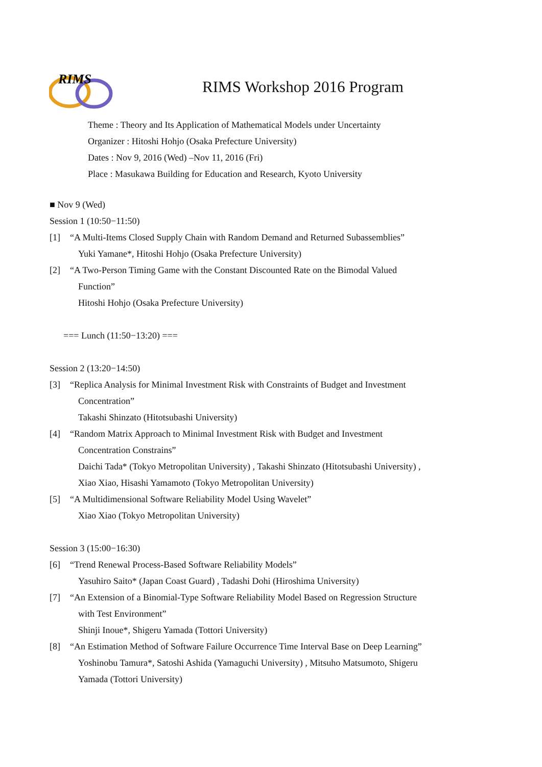RIMS
RIMS Workshop 2016 Program
Theme : Theory and Its Application of Mathematical Models under Uncertainty
Organizer : Hitoshi Hohjo (Osaka Prefecture University)
Dates : Nov 9, 2016 (Wed) –Nov 11, 2016 (Fri)
Place : Masukawa Building for Education and Research, Kyoto University
■ Nov 9 (Wed)
Session 1 (10:50−11:50)
[1] “A Multi-Items Closed Supply Chain with Random Demand and Returned Subassemblies”
Yuki Yamane*, Hitoshi Hohjo (Osaka Prefecture University)
[2] “A Two-Person Timing Game with the Constant Discounted Rate on the Bimodal Valued
Function”
Hitoshi Hohjo (Osaka Prefecture University)
=== Lunch (11:50−13:20) ===
Session 2 (13:20−14:50)
[3] “Replica Analysis for Minimal Investment Risk with Constraints of Budget and Investment
Concentration”
Takashi Shinzato (Hitotsubashi University)
[4] “Random Matrix Approach to Minimal Investment Risk with Budget and Investment
Concentration Constrains”
Daichi Tada* (Tokyo Metropolitan University) , Takashi Shinzato (Hitotsubashi University) ,
Xiao Xiao, Hisashi Yamamoto (Tokyo Metropolitan University)
[5] “A Multidimensional Software Reliability Model Using Wavelet”
Xiao Xiao (Tokyo Metropolitan University)
Session 3 (15:00−16:30)
[6] “Trend Renewal Process-Based Software Reliability Models”
Yasuhiro Saito* (Japan Coast Guard) , Tadashi Dohi (Hiroshima University)
[7] “An Extension of a Binomial-Type Software Reliability Model Based on Regression Structure
with Test Environment”
Shinji Inoue*, Shigeru Yamada (Tottori University)
[8] “An Estimation Method of Software Failure Occurrence Time Interval Base on Deep Learning”
Yoshinobu Tamura*, Satoshi Ashida (Yamaguchi University) , Mitsuho Matsumoto, Shigeru
Yamada (Tottori University)